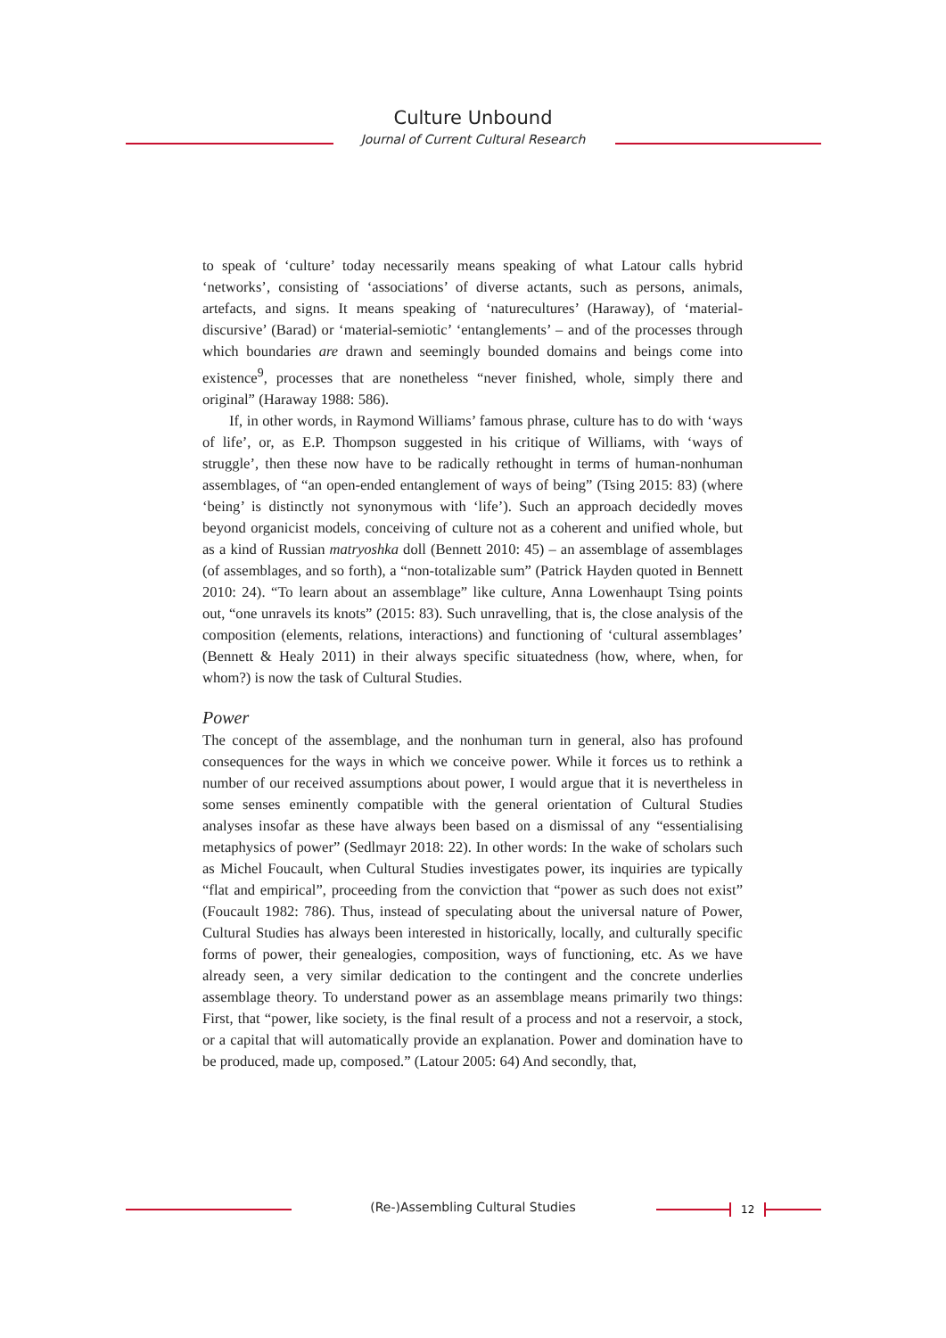Culture Unbound
Journal of Current Cultural Research
to speak of ‘culture’ today necessarily means speaking of what Latour calls hybrid ‘networks’, consisting of ‘associations’ of diverse actants, such as persons, animals, artefacts, and signs. It means speaking of ‘naturecultures’ (Haraway), of ‘material-discursive’ (Barad) or ‘material-semiotic’ ‘entanglements’ – and of the processes through which boundaries are drawn and seemingly bounded domains and beings come into existence<sup>9</sup>, processes that are nonetheless “never finished, whole, simply there and original” (Haraway 1988: 586).
If, in other words, in Raymond Williams’ famous phrase, culture has to do with ‘ways of life’, or, as E.P. Thompson suggested in his critique of Williams, with ‘ways of struggle’, then these now have to be radically rethought in terms of human-nonhuman assemblages, of “an open-ended entanglement of ways of being” (Tsing 2015: 83) (where ‘being’ is distinctly not synonymous with ‘life’). Such an approach decidedly moves beyond organicist models, conceiving of culture not as a coherent and unified whole, but as a kind of Russian matryoshka doll (Bennett 2010: 45) – an assemblage of assemblages (of assemblages, and so forth), a “non-totalizable sum” (Patrick Hayden quoted in Bennett 2010: 24). “To learn about an assemblage” like culture, Anna Lowenhaupt Tsing points out, “one unravels its knots” (2015: 83). Such unravelling, that is, the close analysis of the composition (elements, relations, interactions) and functioning of ‘cultural assemblages’ (Bennett & Healy 2011) in their always specific situatedness (how, where, when, for whom?) is now the task of Cultural Studies.
Power
The concept of the assemblage, and the nonhuman turn in general, also has profound consequences for the ways in which we conceive power. While it forces us to rethink a number of our received assumptions about power, I would argue that it is nevertheless in some senses eminently compatible with the general orientation of Cultural Studies analyses insofar as these have always been based on a dismissal of any “essentialising metaphysics of power” (Sedlmayr 2018: 22). In other words: In the wake of scholars such as Michel Foucault, when Cultural Studies investigates power, its inquiries are typically “flat and empirical”, proceeding from the conviction that “power as such does not exist” (Foucault 1982: 786). Thus, instead of speculating about the universal nature of Power, Cultural Studies has always been interested in historically, locally, and culturally specific forms of power, their genealogies, composition, ways of functioning, etc. As we have already seen, a very similar dedication to the contingent and the concrete underlies assemblage theory. To understand power as an assemblage means primarily two things: First, that “power, like society, is the final result of a process and not a reservoir, a stock, or a capital that will automatically provide an explanation. Power and domination have to be produced, made up, composed.” (Latour 2005: 64) And secondly, that,
(Re-)Assembling Cultural Studies 12